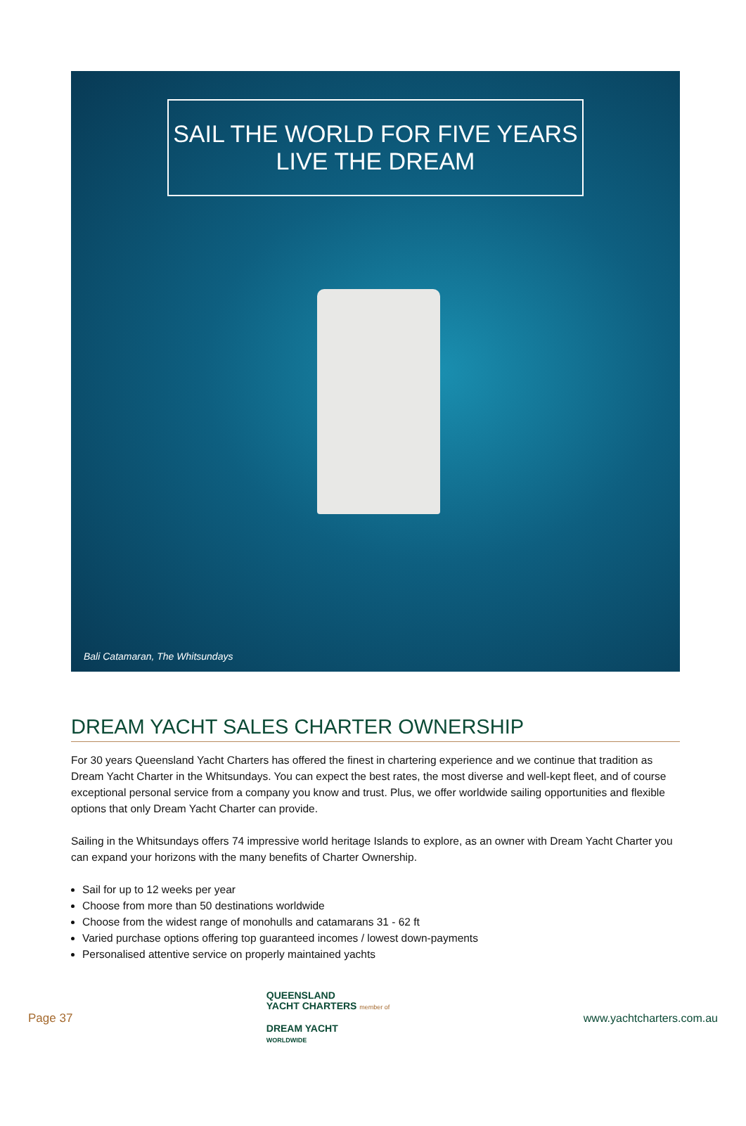SAIL THE WORLD FOR FIVE YEARS
LIVE THE DREAM
Bali Catamaran, The Whitsundays
DREAM YACHT SALES CHARTER OWNERSHIP
For 30 years Queensland Yacht Charters has offered the finest in chartering experience and we continue that tradition as Dream Yacht Charter in the Whitsundays. You can expect the best rates, the most diverse and well-kept fleet, and of course exceptional personal service from a company you know and trust. Plus, we offer worldwide sailing opportunities and flexible options that only Dream Yacht Charter can provide.
Sailing in the Whitsundays offers 74 impressive world heritage Islands to explore, as an owner with Dream Yacht Charter you can expand your horizons with the many benefits of Charter Ownership.
Sail for up to 12 weeks per year
Choose from more than 50 destinations worldwide
Choose from the widest range of monohulls and catamarans 31 - 62 ft
Varied purchase options offering top guaranteed incomes / lowest down-payments
Personalised attentive service on properly maintained yachts
Page 37
QUEENSLAND
YACHT CHARTERS member of
DREAM YACHT
WORLDWIDE
www.yachtcharters.com.au